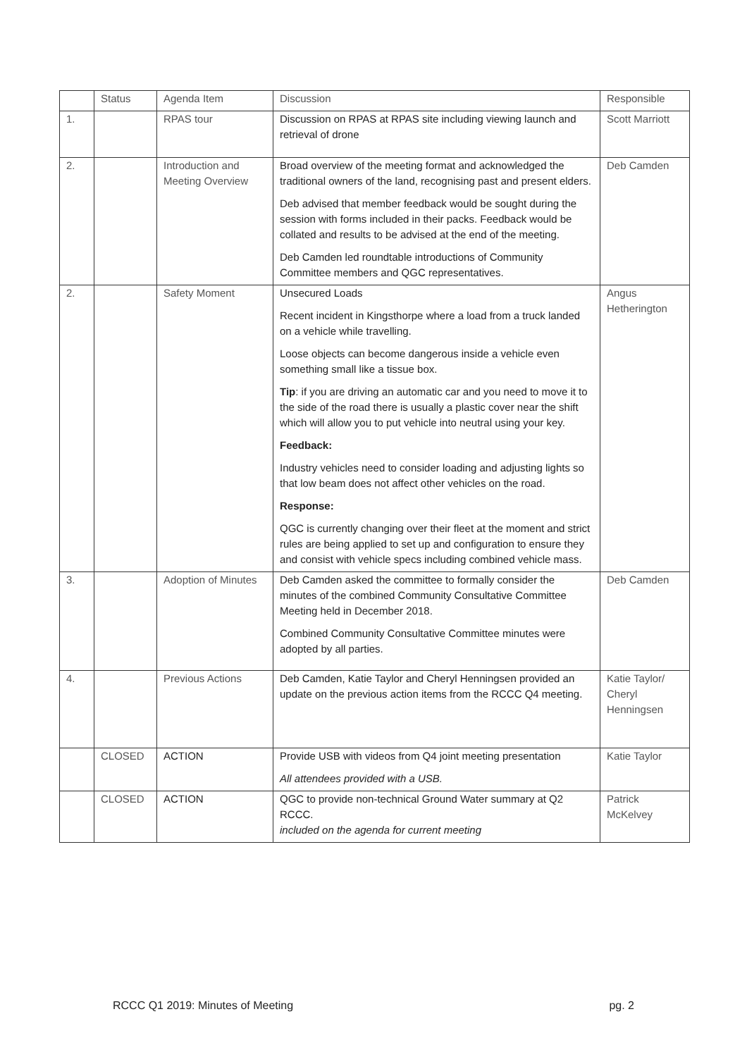| | Status | Agenda Item | Discussion | Responsible |
| --- | --- | --- | --- | --- |
| 1. | | RPAS tour | Discussion on RPAS at RPAS site including viewing launch and retrieval of drone | Scott Marriott |
| 2. | | Introduction and Meeting Overview | Broad overview of the meeting format and acknowledged the traditional owners of the land, recognising past and present elders. Deb advised that member feedback would be sought during the session with forms included in their packs. Feedback would be collated and results to be advised at the end of the meeting. Deb Camden led roundtable introductions of Community Committee members and QGC representatives. | Deb Camden |
| 2. | | Safety Moment | Unsecured Loads Recent incident in Kingsthorpe where a load from a truck landed on a vehicle while travelling. Loose objects can become dangerous inside a vehicle even something small like a tissue box. Tip : if you are driving an automatic car and you need to move it to the side of the road there is usually a plastic cover near the shift which will allow you to put vehicle into neutral using your key. Feedback: Industry vehicles need to consider loading and adjusting lights so that low beam does not affect other vehicles on the road. Response: QGC is currently changing over their fleet at the moment and strict rules are being applied to set up and configuration to ensure they and consist with vehicle specs including combined vehicle mass. | Angus Hetherington |
| 3. | | Adoption of Minutes | Deb Camden asked the committee to formally consider the minutes of the combined Community Consultative Committee Meeting held in December 2018. Combined Community Consultative Committee minutes were adopted by all parties. | Deb Camden |
| 4. | | Previous Actions | Deb Camden, Katie Taylor and Cheryl Henningsen provided an update on the previous action items from the RCCC Q4 meeting. | Katie Taylor/ Cheryl Henningsen |
| | CLOSED | ACTION | Provide USB with videos from Q4 joint meeting presentation All attendees provided with a USB. | Katie Taylor |
| | CLOSED | ACTION | QGC to provide non-technical Ground Water summary at Q2 RCCC. included on the agenda for current meeting | Patrick McKelvey |
RCCC Q1 2019: Minutes of Meeting pg. 2